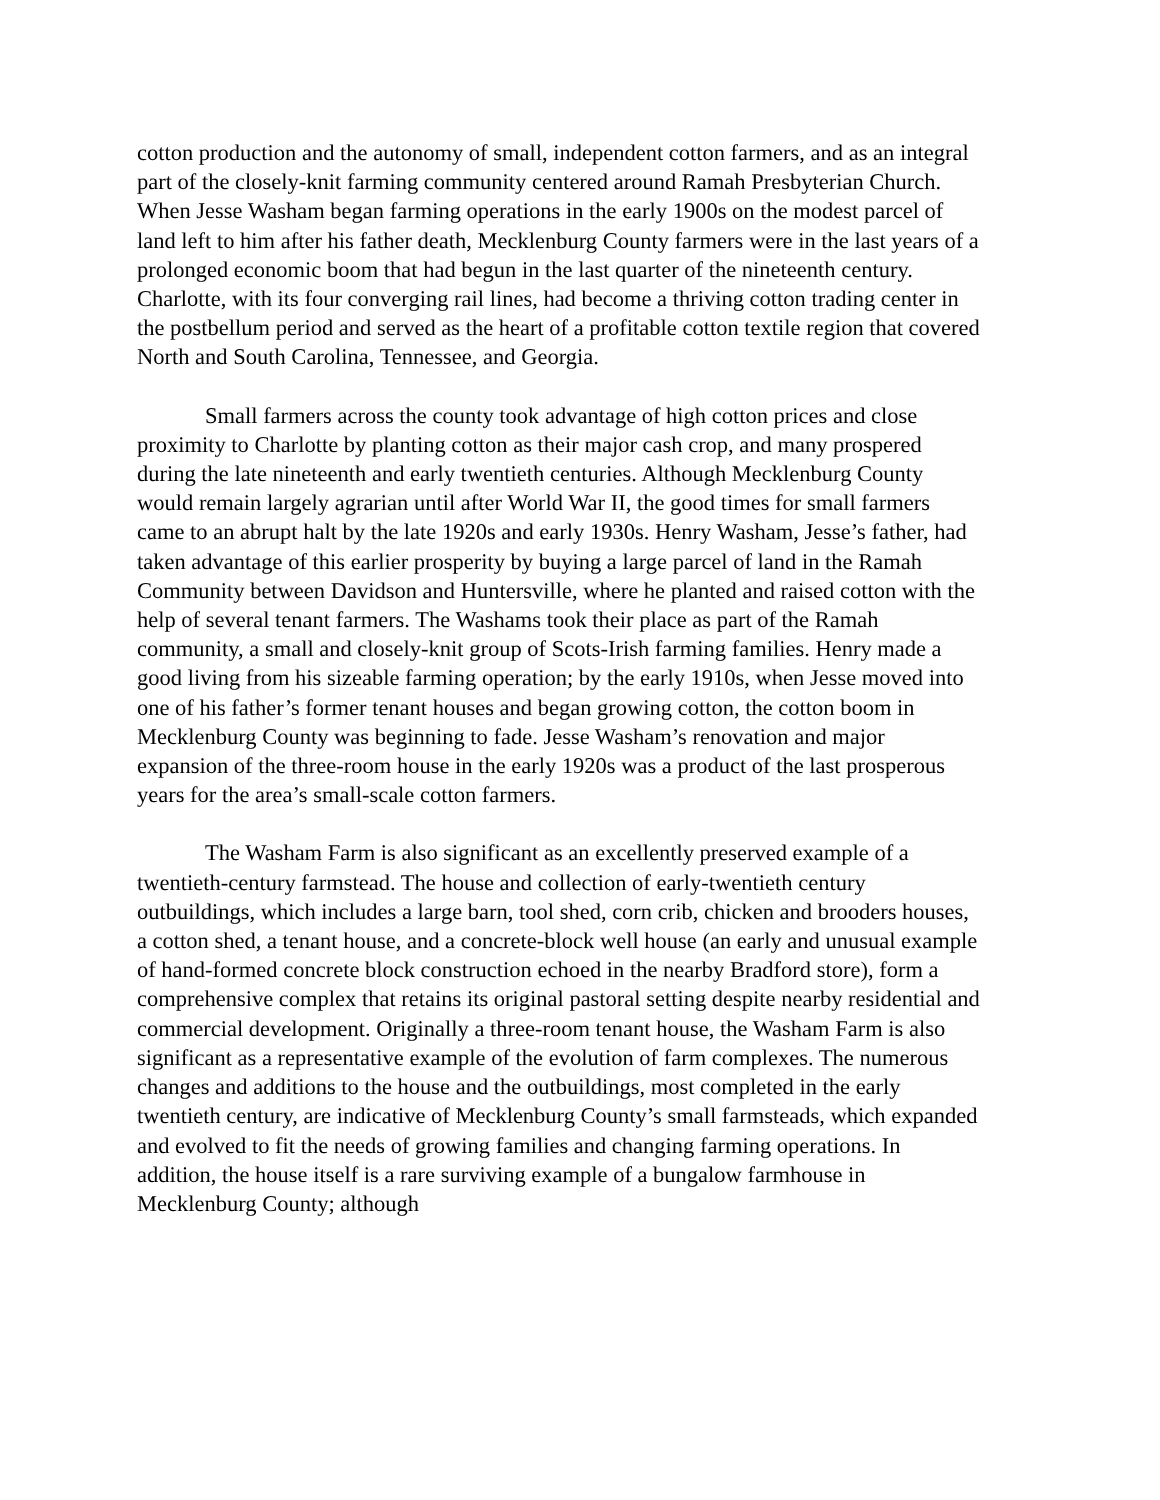cotton production and the autonomy of small, independent cotton farmers, and as an integral part of the closely-knit farming community centered around Ramah Presbyterian Church. When Jesse Washam began farming operations in the early 1900s on the modest parcel of land left to him after his father death, Mecklenburg County farmers were in the last years of a prolonged economic boom that had begun in the last quarter of the nineteenth century. Charlotte, with its four converging rail lines, had become a thriving cotton trading center in the postbellum period and served as the heart of a profitable cotton textile region that covered North and South Carolina, Tennessee, and Georgia.
Small farmers across the county took advantage of high cotton prices and close proximity to Charlotte by planting cotton as their major cash crop, and many prospered during the late nineteenth and early twentieth centuries. Although Mecklenburg County would remain largely agrarian until after World War II, the good times for small farmers came to an abrupt halt by the late 1920s and early 1930s. Henry Washam, Jesse’s father, had taken advantage of this earlier prosperity by buying a large parcel of land in the Ramah Community between Davidson and Huntersville, where he planted and raised cotton with the help of several tenant farmers. The Washams took their place as part of the Ramah community, a small and closely-knit group of Scots-Irish farming families. Henry made a good living from his sizeable farming operation; by the early 1910s, when Jesse moved into one of his father’s former tenant houses and began growing cotton, the cotton boom in Mecklenburg County was beginning to fade. Jesse Washam’s renovation and major expansion of the three-room house in the early 1920s was a product of the last prosperous years for the area’s small-scale cotton farmers.
The Washam Farm is also significant as an excellently preserved example of a twentieth-century farmstead. The house and collection of early-twentieth century outbuildings, which includes a large barn, tool shed, corn crib, chicken and brooders houses, a cotton shed, a tenant house, and a concrete-block well house (an early and unusual example of hand-formed concrete block construction echoed in the nearby Bradford store), form a comprehensive complex that retains its original pastoral setting despite nearby residential and commercial development. Originally a three-room tenant house, the Washam Farm is also significant as a representative example of the evolution of farm complexes. The numerous changes and additions to the house and the outbuildings, most completed in the early twentieth century, are indicative of Mecklenburg County’s small farmsteads, which expanded and evolved to fit the needs of growing families and changing farming operations. In addition, the house itself is a rare surviving example of a bungalow farmhouse in Mecklenburg County; although